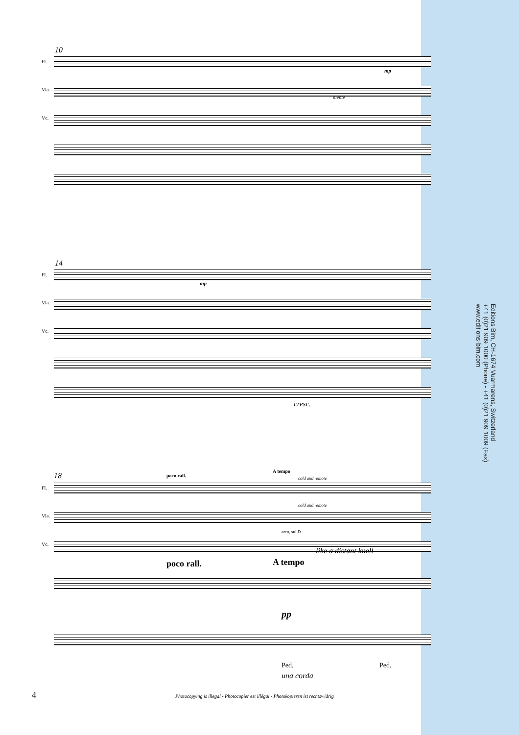10
Fl.
Vla.
Vc.
mp
niente
14
Fl.
Vla.
Vc.
mp
cresc.
18 poco rall.
A tempo
cold and remote
Fl.
Vla.
Vc.
cold and remote
arco, sul D
like a distant knell
poco rall. A tempo
pp
Ped. Ped.
una corda
4
Photocopying is illegal - Photocopier est illégal - Photokopieren ist rechtswidrig
Editions Bim, CH-1674 Vuarmarens, Switzerland
+41 (0)21 909 1000 (Phone) - +41 (0)21 909 1009 (Fax)
www.editions-bim.com